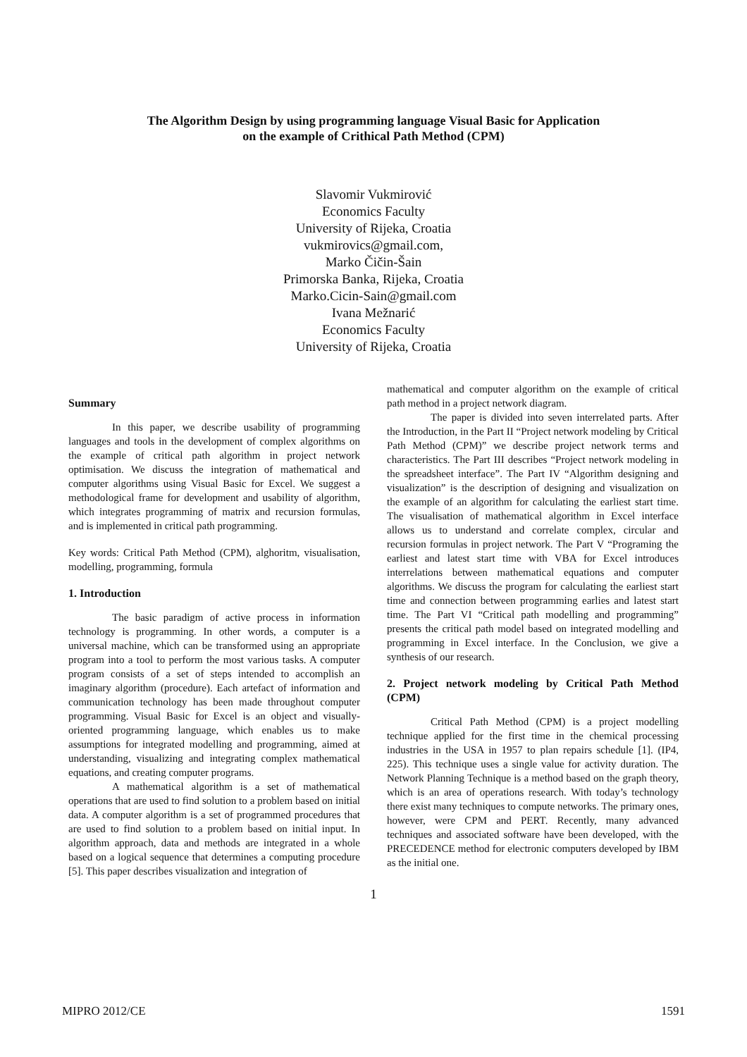The Algorithm Design by using programming language Visual Basic for Application
on the example of Crithical Path Method (CPM)
Slavomir Vukmirović
Economics Faculty
University of Rijeka, Croatia
vukmirovics@gmail.com,
Marko Čičin-Šain
Primorska Banka, Rijeka, Croatia
Marko.Cicin-Sain@gmail.com
Ivana Mežnarić
Economics Faculty
University of Rijeka, Croatia
Summary
In this paper, we describe usability of programming languages and tools in the development of complex algorithms on the example of critical path algorithm in project network optimisation. We discuss the integration of mathematical and computer algorithms using Visual Basic for Excel. We suggest a methodological frame for development and usability of algorithm, which integrates programming of matrix and recursion formulas, and is implemented in critical path programming.
Key words: Critical Path Method (CPM), alghoritm, visualisation, modelling, programming, formula
1. Introduction
The basic paradigm of active process in information technology is programming. In other words, a computer is a universal machine, which can be transformed using an appropriate program into a tool to perform the most various tasks. A computer program consists of a set of steps intended to accomplish an imaginary algorithm (procedure). Each artefact of information and communication technology has been made throughout computer programming. Visual Basic for Excel is an object and visually-oriented programming language, which enables us to make assumptions for integrated modelling and programming, aimed at understanding, visualizing and integrating complex mathematical equations, and creating computer programs.
A mathematical algorithm is a set of mathematical operations that are used to find solution to a problem based on initial data. A computer algorithm is a set of programmed procedures that are used to find solution to a problem based on initial input. In algorithm approach, data and methods are integrated in a whole based on a logical sequence that determines a computing procedure [5]. This paper describes visualization and integration of
mathematical and computer algorithm on the example of critical path method in a project network diagram.
The paper is divided into seven interrelated parts. After the Introduction, in the Part II “Project network modeling by Critical Path Method (CPM)” we describe project network terms and characteristics. The Part III describes “Project network modeling in the spreadsheet interface”. The Part IV “Algorithm designing and visualization” is the description of designing and visualization on the example of an algorithm for calculating the earliest start time. The visualisation of mathematical algorithm in Excel interface allows us to understand and correlate complex, circular and recursion formulas in project network. The Part V “Programing the earliest and latest start time with VBA for Excel introduces interrelations between mathematical equations and computer algorithms. We discuss the program for calculating the earliest start time and connection between programming earlies and latest start time. The Part VI “Critical path modelling and programming” presents the critical path model based on integrated modelling and programming in Excel interface. In the Conclusion, we give a synthesis of our research.
2. Project network modeling by Critical Path Method (CPM)
Critical Path Method (CPM) is a project modelling technique applied for the first time in the chemical processing industries in the USA in 1957 to plan repairs schedule [1]. (IP4, 225). This technique uses a single value for activity duration. The Network Planning Technique is a method based on the graph theory, which is an area of operations research. With today’s technology there exist many techniques to compute networks. The primary ones, however, were CPM and PERT. Recently, many advanced techniques and associated software have been developed, with the PRECEDENCE method for electronic computers developed by IBM as the initial one.
1
MIPRO 2012/CE 1591